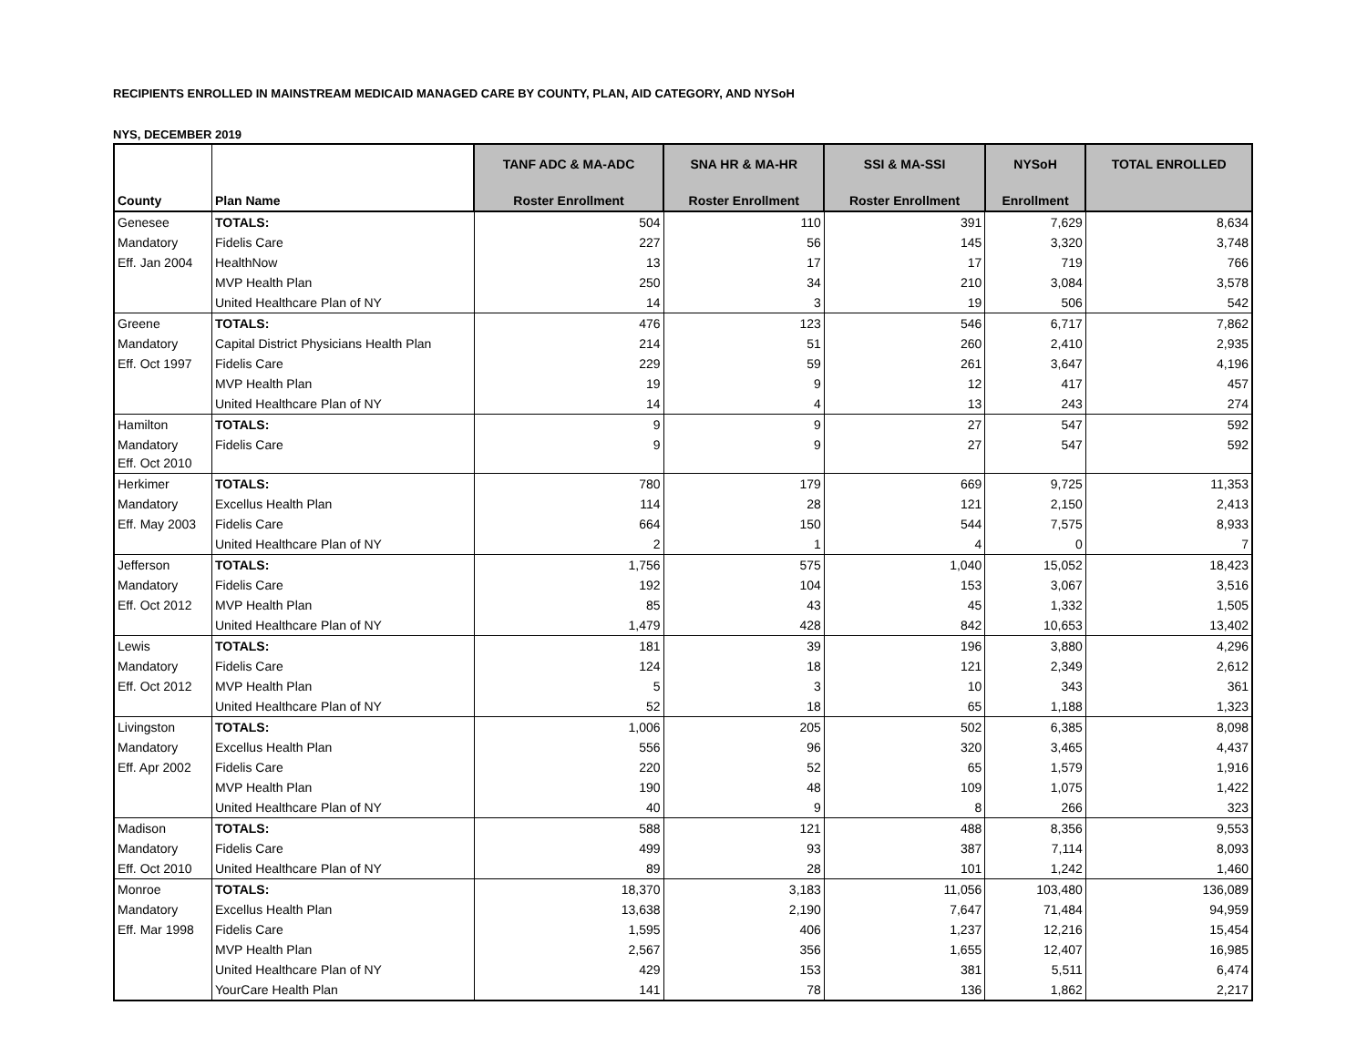RECIPIENTS ENROLLED IN MAINSTREAM MEDICAID MANAGED CARE BY COUNTY, PLAN, AID CATEGORY, AND NYSoH
NYS, DECEMBER 2019
| County | Plan Name | TANF ADC & MA-ADC Roster Enrollment | SNA HR & MA-HR Roster Enrollment | SSI & MA-SSI Roster Enrollment | NYSoH Enrollment | TOTAL ENROLLED |
| --- | --- | --- | --- | --- | --- | --- |
| Genesee | TOTALS: | 504 | 110 | 391 | 7,629 | 8,634 |
| Mandatory | Fidelis Care | 227 | 56 | 145 | 3,320 | 3,748 |
| Eff. Jan 2004 | HealthNow | 13 | 17 | 17 | 719 | 766 |
| | MVP Health Plan | 250 | 34 | 210 | 3,084 | 3,578 |
| | United Healthcare Plan of NY | 14 | 3 | 19 | 506 | 542 |
| Greene | TOTALS: | 476 | 123 | 546 | 6,717 | 7,862 |
| Mandatory | Capital District Physicians Health Plan | 214 | 51 | 260 | 2,410 | 2,935 |
| Eff. Oct 1997 | Fidelis Care | 229 | 59 | 261 | 3,647 | 4,196 |
| | MVP Health Plan | 19 | 9 | 12 | 417 | 457 |
| | United Healthcare Plan of NY | 14 | 4 | 13 | 243 | 274 |
| Hamilton | TOTALS: | 9 | 9 | 27 | 547 | 592 |
| Mandatory Eff. Oct 2010 | Fidelis Care | 9 | 9 | 27 | 547 | 592 |
| Herkimer | TOTALS: | 780 | 179 | 669 | 9,725 | 11,353 |
| Mandatory | Excellus Health Plan | 114 | 28 | 121 | 2,150 | 2,413 |
| Eff. May 2003 | Fidelis Care | 664 | 150 | 544 | 7,575 | 8,933 |
| | United Healthcare Plan of NY | 2 | 1 | 4 | 0 | 7 |
| Jefferson | TOTALS: | 1,756 | 575 | 1,040 | 15,052 | 18,423 |
| Mandatory | Fidelis Care | 192 | 104 | 153 | 3,067 | 3,516 |
| Eff. Oct 2012 | MVP Health Plan | 85 | 43 | 45 | 1,332 | 1,505 |
| | United Healthcare Plan of NY | 1,479 | 428 | 842 | 10,653 | 13,402 |
| Lewis | TOTALS: | 181 | 39 | 196 | 3,880 | 4,296 |
| Mandatory | Fidelis Care | 124 | 18 | 121 | 2,349 | 2,612 |
| Eff. Oct 2012 | MVP Health Plan | 5 | 3 | 10 | 343 | 361 |
| | United Healthcare Plan of NY | 52 | 18 | 65 | 1,188 | 1,323 |
| Livingston | TOTALS: | 1,006 | 205 | 502 | 6,385 | 8,098 |
| Mandatory | Excellus Health Plan | 556 | 96 | 320 | 3,465 | 4,437 |
| Eff. Apr 2002 | Fidelis Care | 220 | 52 | 65 | 1,579 | 1,916 |
| | MVP Health Plan | 190 | 48 | 109 | 1,075 | 1,422 |
| | United Healthcare Plan of NY | 40 | 9 | 8 | 266 | 323 |
| Madison | TOTALS: | 588 | 121 | 488 | 8,356 | 9,553 |
| Mandatory | Fidelis Care | 499 | 93 | 387 | 7,114 | 8,093 |
| Eff. Oct 2010 | United Healthcare Plan of NY | 89 | 28 | 101 | 1,242 | 1,460 |
| Monroe | TOTALS: | 18,370 | 3,183 | 11,056 | 103,480 | 136,089 |
| Mandatory | Excellus Health Plan | 13,638 | 2,190 | 7,647 | 71,484 | 94,959 |
| Eff. Mar 1998 | Fidelis Care | 1,595 | 406 | 1,237 | 12,216 | 15,454 |
| | MVP Health Plan | 2,567 | 356 | 1,655 | 12,407 | 16,985 |
| | United Healthcare Plan of NY | 429 | 153 | 381 | 5,511 | 6,474 |
| | YourCare Health Plan | 141 | 78 | 136 | 1,862 | 2,217 |